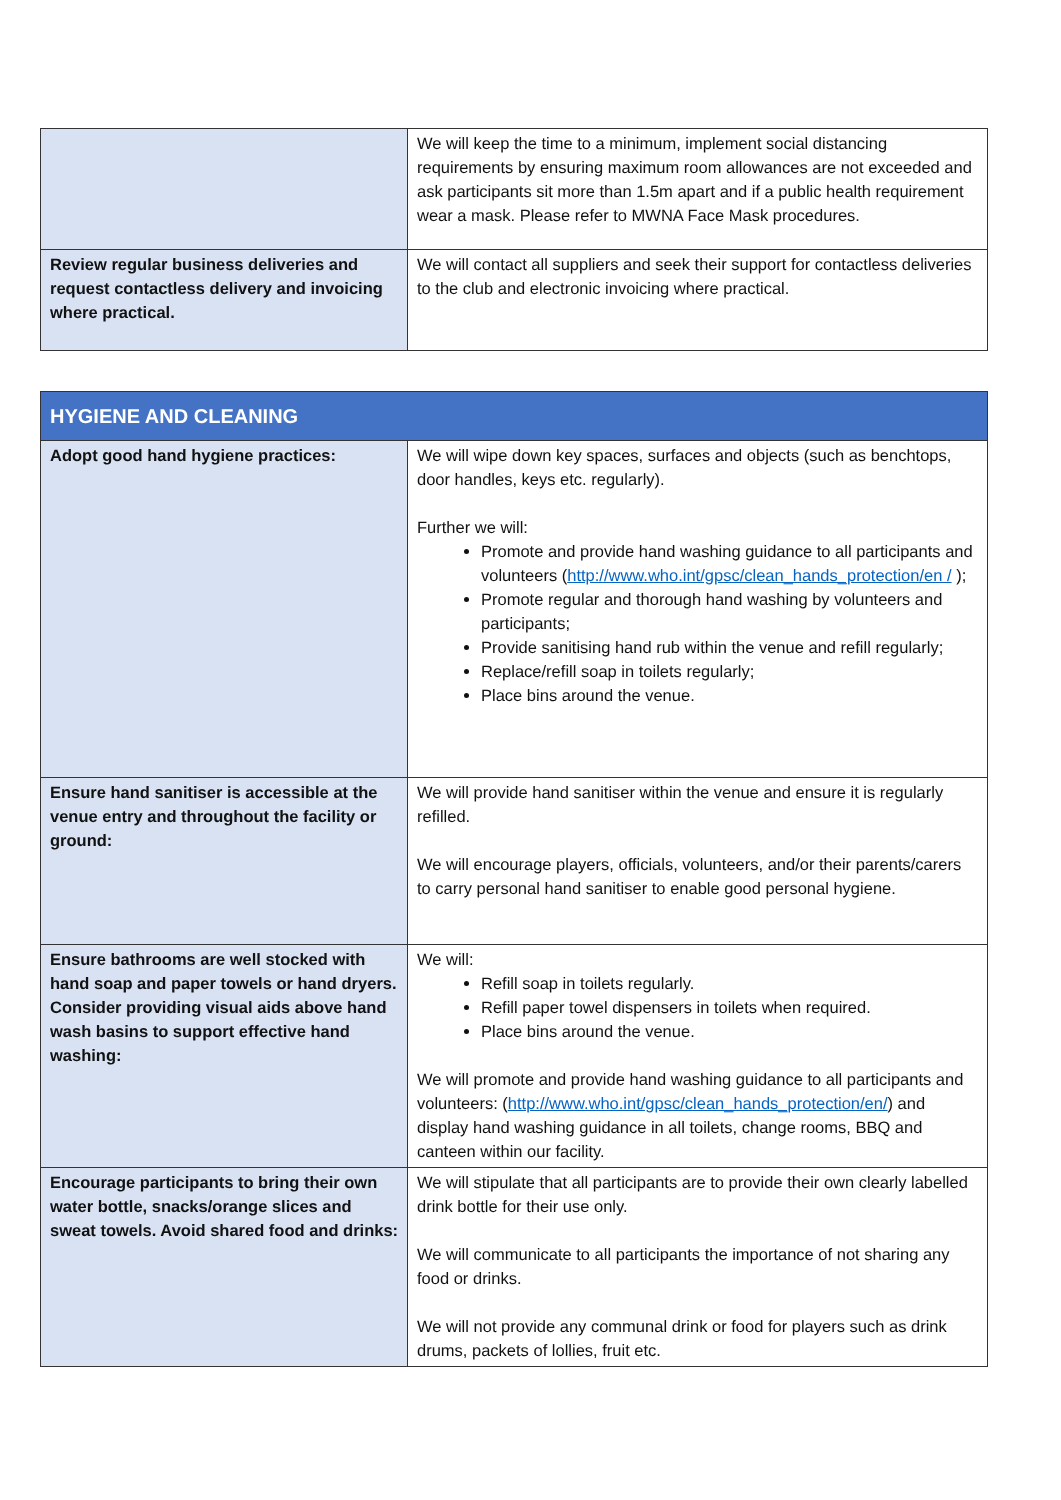| | We will keep the time to a minimum, implement social distancing requirements by ensuring maximum room allowances are not exceeded and ask participants sit more than 1.5m apart and if a public health requirement wear a mask. Please refer to MWNA Face Mask procedures. |
| Review regular business deliveries and request contactless delivery and invoicing where practical. | We will contact all suppliers and seek their support for contactless deliveries to the club and electronic invoicing where practical. |
| HYGIENE AND CLEANING | |
| --- | --- |
| Adopt good hand hygiene practices: | We will wipe down key spaces, surfaces and objects (such as benchtops, door handles, keys etc. regularly). Further we will: Promote and provide hand washing guidance to all participants and volunteers ( http://www.who.int/gpsc/clean_hands_protection/en / ); Promote regular and thorough hand washing by volunteers and participants; Provide sanitising hand rub within the venue and refill regularly; Replace/refill soap in toilets regularly; Place bins around the venue. |
| Ensure hand sanitiser is accessible at the venue entry and throughout the facility or ground: | We will provide hand sanitiser within the venue and ensure it is regularly refilled. We will encourage players, officials, volunteers, and/or their parents/carers to carry personal hand sanitiser to enable good personal hygiene. |
| Ensure bathrooms are well stocked with hand soap and paper towels or hand dryers. Consider providing visual aids above hand wash basins to support effective hand washing: | We will: Refill soap in toilets regularly. Refill paper towel dispensers in toilets when required. Place bins around the venue. We will promote and provide hand washing guidance to all participants and volunteers: ( http://www.who.int/gpsc/clean_hands_protection/en/ ) and display hand washing guidance in all toilets, change rooms, BBQ and canteen within our facility. |
| Encourage participants to bring their own water bottle, snacks/orange slices and sweat towels. Avoid shared food and drinks: | We will stipulate that all participants are to provide their own clearly labelled drink bottle for their use only. We will communicate to all participants the importance of not sharing any food or drinks. We will not provide any communal drink or food for players such as drink drums, packets of lollies, fruit etc. |